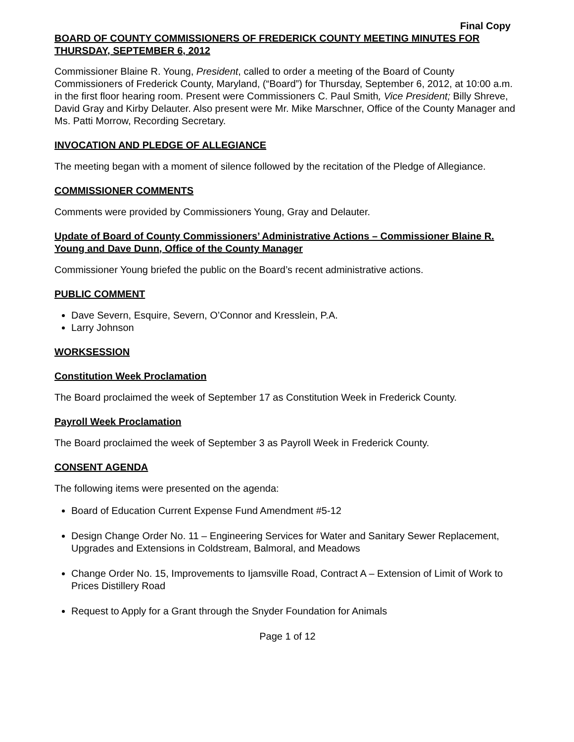Final Copy
BOARD OF COUNTY COMMISSIONERS OF FREDERICK COUNTY MEETING MINUTES FOR THURSDAY, SEPTEMBER 6, 2012
Commissioner Blaine R. Young, President, called to order a meeting of the Board of County Commissioners of Frederick County, Maryland, (“Board”) for Thursday, September 6, 2012, at 10:00 a.m. in the first floor hearing room. Present were Commissioners C. Paul Smith, Vice President; Billy Shreve, David Gray and Kirby Delauter. Also present were Mr. Mike Marschner, Office of the County Manager and Ms. Patti Morrow, Recording Secretary.
INVOCATION AND PLEDGE OF ALLEGIANCE
The meeting began with a moment of silence followed by the recitation of the Pledge of Allegiance.
COMMISSIONER COMMENTS
Comments were provided by Commissioners Young, Gray and Delauter.
Update of Board of County Commissioners’ Administrative Actions – Commissioner Blaine R. Young and Dave Dunn, Office of the County Manager
Commissioner Young briefed the public on the Board’s recent administrative actions.
PUBLIC COMMENT
Dave Severn, Esquire, Severn, O’Connor and Kresslein, P.A.
Larry Johnson
WORKSESSION
Constitution Week Proclamation
The Board proclaimed the week of September 17 as Constitution Week in Frederick County.
Payroll Week Proclamation
The Board proclaimed the week of September 3 as Payroll Week in Frederick County.
CONSENT AGENDA
The following items were presented on the agenda:
Board of Education Current Expense Fund Amendment #5-12
Design Change Order No. 11 – Engineering Services for Water and Sanitary Sewer Replacement, Upgrades and Extensions in Coldstream, Balmoral, and Meadows
Change Order No. 15, Improvements to Ijamsville Road, Contract A – Extension of Limit of Work to Prices Distillery Road
Request to Apply for a Grant through the Snyder Foundation for Animals
Page 1 of 12